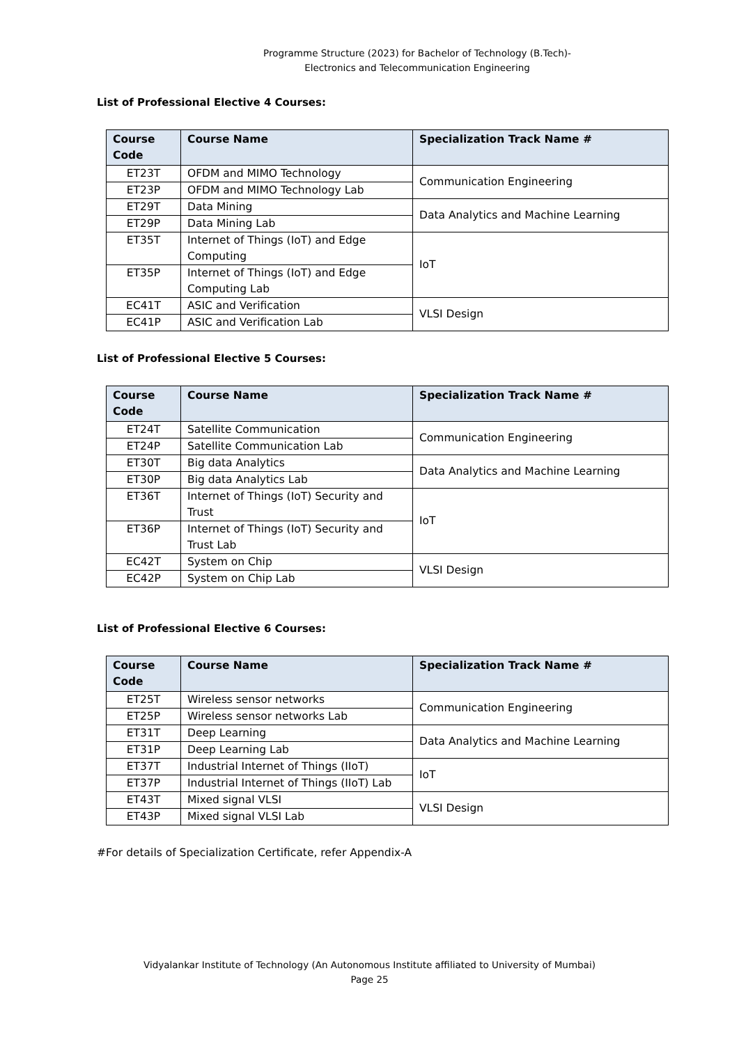Programme Structure (2023) for Bachelor of Technology (B.Tech)-
Electronics and Telecommunication Engineering
List of Professional Elective 4 Courses:
| Course Code | Course Name | Specialization Track Name # |
| --- | --- | --- |
| ET23T | OFDM and MIMO Technology | Communication Engineering |
| ET23P | OFDM and MIMO Technology Lab | |
| ET29T | Data Mining | Data Analytics and Machine Learning |
| ET29P | Data Mining Lab | |
| ET35T | Internet of Things (IoT) and Edge Computing | IoT |
| ET35P | Internet of Things (IoT) and Edge Computing Lab | |
| EC41T | ASIC and Verification | VLSI Design |
| EC41P | ASIC and Verification Lab | |
List of Professional Elective 5 Courses:
| Course Code | Course Name | Specialization Track Name # |
| --- | --- | --- |
| ET24T | Satellite Communication | Communication Engineering |
| ET24P | Satellite Communication Lab | |
| ET30T | Big data Analytics | Data Analytics and Machine Learning |
| ET30P | Big data Analytics Lab | |
| ET36T | Internet of Things (IoT) Security and Trust | IoT |
| ET36P | Internet of Things (IoT) Security and Trust Lab | |
| EC42T | System on Chip | VLSI Design |
| EC42P | System on Chip Lab | |
List of Professional Elective 6 Courses:
| Course Code | Course Name | Specialization Track Name # |
| --- | --- | --- |
| ET25T | Wireless sensor networks | Communication Engineering |
| ET25P | Wireless sensor networks Lab | |
| ET31T | Deep Learning | Data Analytics and Machine Learning |
| ET31P | Deep Learning Lab | |
| ET37T | Industrial Internet of Things (IIoT) | IoT |
| ET37P | Industrial Internet of Things (IIoT) Lab | |
| ET43T | Mixed signal VLSI | VLSI Design |
| ET43P | Mixed signal VLSI Lab | |
#For details of Specialization Certificate, refer Appendix-A
Vidyalankar Institute of Technology (An Autonomous Institute affiliated to University of Mumbai)
Page 25